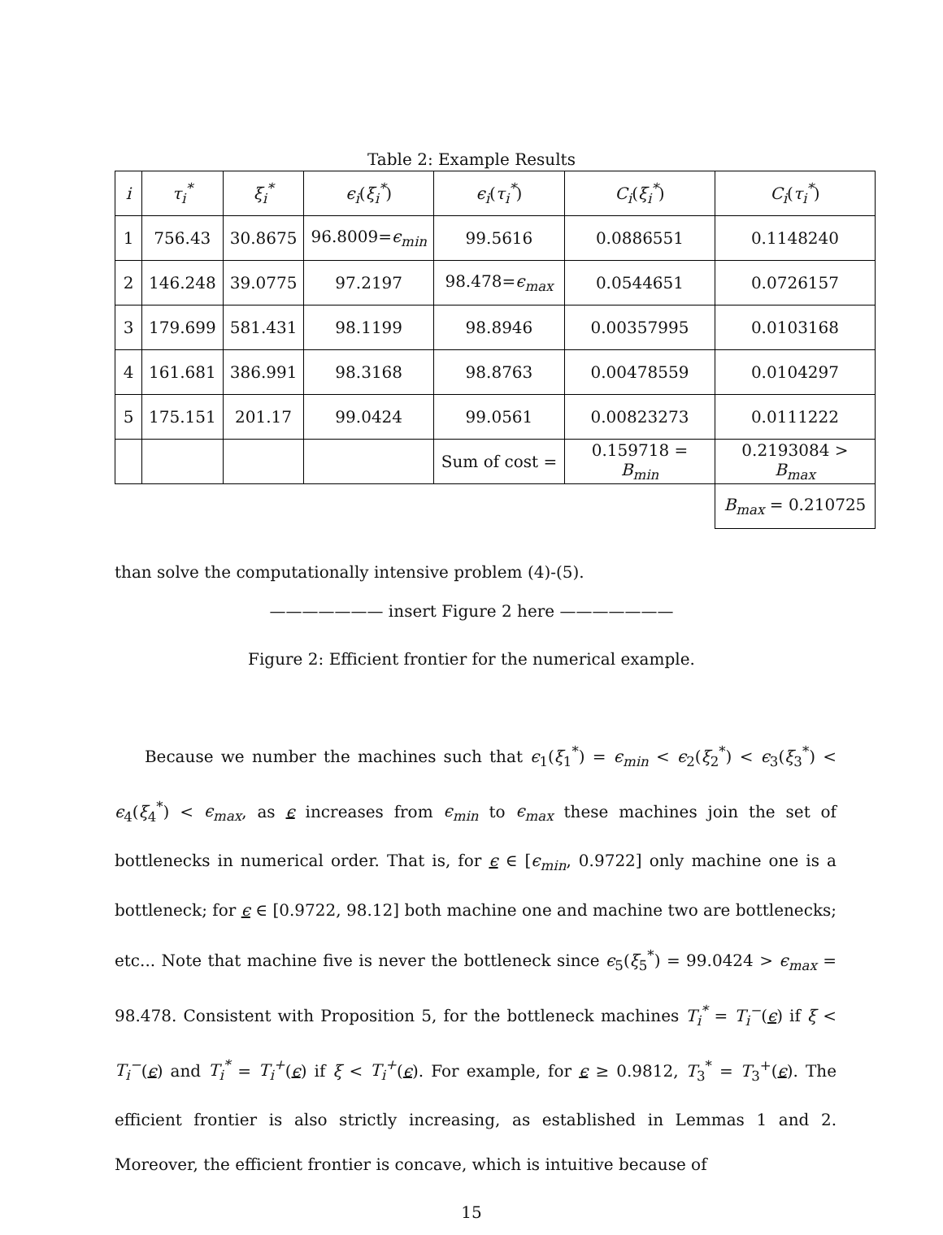Table 2: Example Results
| i | τ<sub>i</sub><sup>*</sup> | ξ<sub>i</sub><sup>*</sup> | ϵ<sub>i</sub> ( ξ<sub>i</sub><sup>*</sup> ) | ϵ<sub>i</sub> ( τ<sub>i</sub><sup>*</sup> ) | C<sub>i</sub> ( ξ<sub>i</sub><sup>*</sup> ) | C<sub>i</sub> ( τ<sub>i</sub><sup>*</sup> ) |
| --- | --- | --- | --- | --- | --- | --- |
| 1 | 756.43 | 30.8675 | 96.8009= ϵ<sub>min</sub> | 99.5616 | 0.0886551 | 0.1148240 |
| 2 | 146.248 | 39.0775 | 97.2197 | 98.478= ϵ<sub>max</sub> | 0.0544651 | 0.0726157 |
| 3 | 179.699 | 581.431 | 98.1199 | 98.8946 | 0.00357995 | 0.0103168 |
| 4 | 161.681 | 386.991 | 98.3168 | 98.8763 | 0.00478559 | 0.0104297 |
| 5 | 175.151 | 201.17 | 99.0424 | 99.0561 | 0.00823273 | 0.0111222 |
| | | | | Sum of cost = | 0.159718 = B<sub>min</sub> | 0.2193084 > B<sub>max</sub> |
| | | | | | | B<sub>max</sub> = 0.210725 |
than solve the computationally intensive problem (4)-(5).
——————— insert Figure 2 here ———————
Figure 2: Efficient frontier for the numerical example.
Because we number the machines such that ϵ<sub>1</sub>(ξ<sub>1</sub><sup>*</sup>) = ϵ<sub>min</sub> < ϵ<sub>2</sub>(ξ<sub>2</sub><sup>*</sup>) < ϵ<sub>3</sub>(ξ<sub>3</sub><sup>*</sup>) < ϵ<sub>4</sub>(ξ<sub>4</sub><sup>*</sup>) < ϵ<sub>max</sub>, as ϵ increases from ϵ<sub>min</sub> to ϵ<sub>max</sub> these machines join the set of bottlenecks in numerical order. That is, for ϵ ∈ [ϵ<sub>min</sub>, 0.9722] only machine one is a bottleneck; for ϵ ∈ [0.9722, 98.12] both machine one and machine two are bottlenecks; etc... Note that machine five is never the bottleneck since ϵ<sub>5</sub>(ξ<sub>5</sub><sup>*</sup>) = 99.0424 > ϵ<sub>max</sub> = 98.478. Consistent with Proposition 5, for the bottleneck machines T<sub>i</sub><sup>*</sup> = T<sub>i</sub><sup>−</sup>(ϵ) if ξ < T<sub>i</sub><sup>−</sup>(ϵ) and T<sub>i</sub><sup>*</sup> = T<sub>i</sub><sup>+</sup>(ϵ) if ξ < T<sub>i</sub><sup>+</sup>(ϵ). For example, for ϵ ≥ 0.9812, T<sub>3</sub><sup>*</sup> = T<sub>3</sub><sup>+</sup>(ϵ). The efficient frontier is also strictly increasing, as established in Lemmas 1 and 2. Moreover, the efficient frontier is concave, which is intuitive because of
15